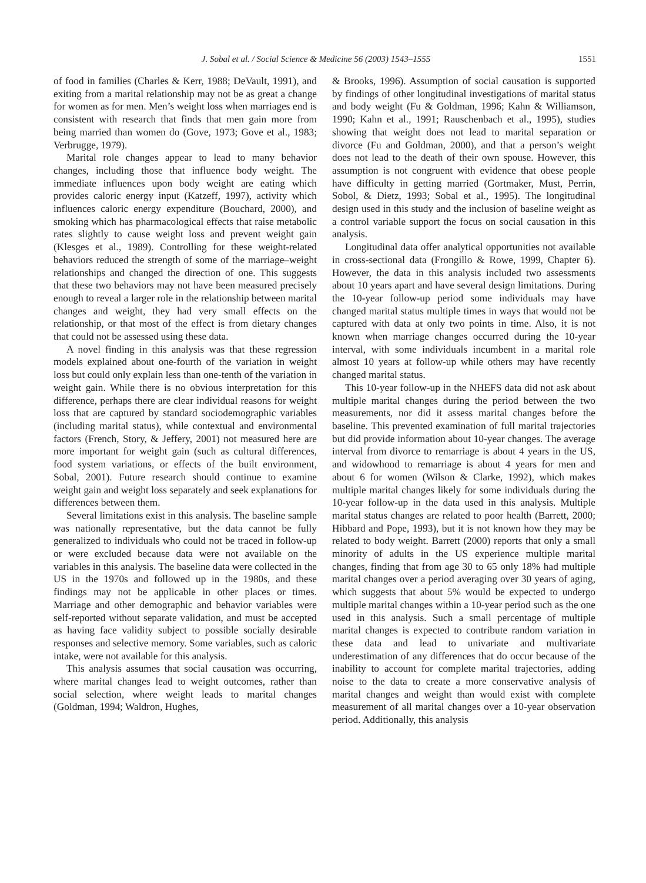J. Sobal et al. / Social Science & Medicine 56 (2003) 1543–1555 1551
of food in families (Charles & Kerr, 1988; DeVault, 1991), and exiting from a marital relationship may not be as great a change for women as for men. Men’s weight loss when marriages end is consistent with research that finds that men gain more from being married than women do (Gove, 1973; Gove et al., 1983; Verbrugge, 1979).
Marital role changes appear to lead to many behavior changes, including those that influence body weight. The immediate influences upon body weight are eating which provides caloric energy input (Katzeff, 1997), activity which influences caloric energy expenditure (Bouchard, 2000), and smoking which has pharmacological effects that raise metabolic rates slightly to cause weight loss and prevent weight gain (Klesges et al., 1989). Controlling for these weight-related behaviors reduced the strength of some of the marriage–weight relationships and changed the direction of one. This suggests that these two behaviors may not have been measured precisely enough to reveal a larger role in the relationship between marital changes and weight, they had very small effects on the relationship, or that most of the effect is from dietary changes that could not be assessed using these data.
A novel finding in this analysis was that these regression models explained about one-fourth of the variation in weight loss but could only explain less than one-tenth of the variation in weight gain. While there is no obvious interpretation for this difference, perhaps there are clear individual reasons for weight loss that are captured by standard sociodemographic variables (including marital status), while contextual and environmental factors (French, Story, & Jeffery, 2001) not measured here are more important for weight gain (such as cultural differences, food system variations, or effects of the built environment, Sobal, 2001). Future research should continue to examine weight gain and weight loss separately and seek explanations for differences between them.
Several limitations exist in this analysis. The baseline sample was nationally representative, but the data cannot be fully generalized to individuals who could not be traced in follow-up or were excluded because data were not available on the variables in this analysis. The baseline data were collected in the US in the 1970s and followed up in the 1980s, and these findings may not be applicable in other places or times. Marriage and other demographic and behavior variables were self-reported without separate validation, and must be accepted as having face validity subject to possible socially desirable responses and selective memory. Some variables, such as caloric intake, were not available for this analysis.
This analysis assumes that social causation was occurring, where marital changes lead to weight outcomes, rather than social selection, where weight leads to marital changes (Goldman, 1994; Waldron, Hughes,
& Brooks, 1996). Assumption of social causation is supported by findings of other longitudinal investigations of marital status and body weight (Fu & Goldman, 1996; Kahn & Williamson, 1990; Kahn et al., 1991; Rauschenbach et al., 1995), studies showing that weight does not lead to marital separation or divorce (Fu and Goldman, 2000), and that a person’s weight does not lead to the death of their own spouse. However, this assumption is not congruent with evidence that obese people have difficulty in getting married (Gortmaker, Must, Perrin, Sobol, & Dietz, 1993; Sobal et al., 1995). The longitudinal design used in this study and the inclusion of baseline weight as a control variable support the focus on social causation in this analysis.
Longitudinal data offer analytical opportunities not available in cross-sectional data (Frongillo & Rowe, 1999, Chapter 6). However, the data in this analysis included two assessments about 10 years apart and have several design limitations. During the 10-year follow-up period some individuals may have changed marital status multiple times in ways that would not be captured with data at only two points in time. Also, it is not known when marriage changes occurred during the 10-year interval, with some individuals incumbent in a marital role almost 10 years at follow-up while others may have recently changed marital status.
This 10-year follow-up in the NHEFS data did not ask about multiple marital changes during the period between the two measurements, nor did it assess marital changes before the baseline. This prevented examination of full marital trajectories but did provide information about 10-year changes. The average interval from divorce to remarriage is about 4 years in the US, and widowhood to remarriage is about 4 years for men and about 6 for women (Wilson & Clarke, 1992), which makes multiple marital changes likely for some individuals during the 10-year follow-up in the data used in this analysis. Multiple marital status changes are related to poor health (Barrett, 2000; Hibbard and Pope, 1993), but it is not known how they may be related to body weight. Barrett (2000) reports that only a small minority of adults in the US experience multiple marital changes, finding that from age 30 to 65 only 18% had multiple marital changes over a period averaging over 30 years of aging, which suggests that about 5% would be expected to undergo multiple marital changes within a 10-year period such as the one used in this analysis. Such a small percentage of multiple marital changes is expected to contribute random variation in these data and lead to univariate and multivariate underestimation of any differences that do occur because of the inability to account for complete marital trajectories, adding noise to the data to create a more conservative analysis of marital changes and weight than would exist with complete measurement of all marital changes over a 10-year observation period. Additionally, this analysis